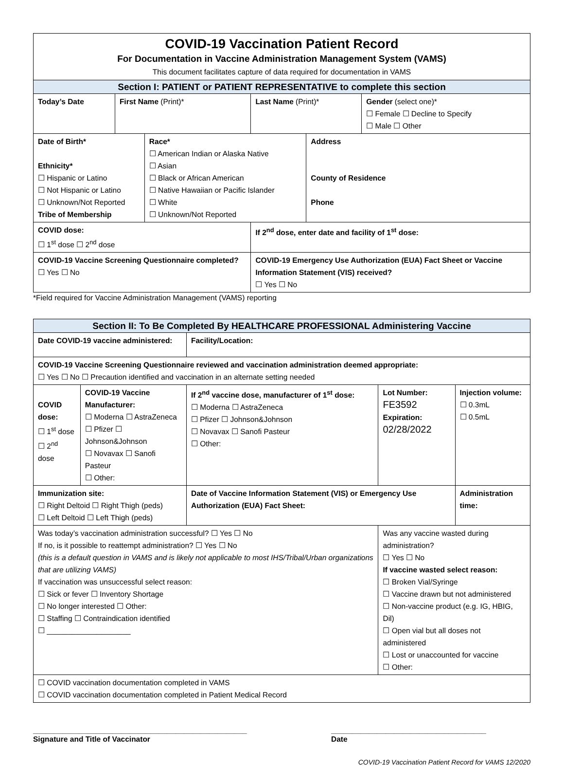| COVID-19 Vaccination Patient Record For Documentation in Vaccine Administration Management System (VAMS) This document facilitates capture of data required for documentation in VAMS | | | | | |
| Section I: PATIENT or PATIENT REPRESENTATIVE to complete this section | | | | | |
| Today’s Date | First Name (Print)* | | Last Name (Print)* | | Gender (select one)* ☐ Female ☐ Decline to Specify ☐ Male ☐ Other |
| Date of Birth* Ethnicity* ☐ Hispanic or Latino ☐ Not Hispanic or Latino ☐ Unknown/Not Reported Tribe of Membership | | Race* ☐ American Indian or Alaska Native ☐ Asian ☐ Black or African American ☐ Native Hawaiian or Pacific Islander ☐ White ☐ Unknown/Not Reported | | Address County of Residence Phone | |
| COVID dose: ☐ 1<sup>st</sup> dose ☐ 2<sup>nd</sup> dose | | | If 2<sup>nd</sup> dose, enter date and facility of 1<sup>st</sup> dose: | | |
| COVID-19 Vaccine Screening Questionnaire completed? ☐ Yes ☐ No | | | COVID-19 Emergency Use Authorization (EUA) Fact Sheet or Vaccine Information Statement (VIS) received? ☐ Yes ☐ No | | |
*Field required for Vaccine Administration Management (VAMS) reporting
| Section II: To Be Completed By HEALTHCARE PROFESSIONAL Administering Vaccine | | | | |
| --- | --- | --- | --- | --- |
| Date COVID-19 vaccine administered: | | Facility/Location: | | |
| COVID-19 Vaccine Screening Questionnaire reviewed and vaccination administration deemed appropriate: ☐ Yes ☐ No ☐ Precaution identified and vaccination in an alternate setting needed | | | | |
| COVID dose: ☐ 1<sup>st</sup> dose ☐ 2<sup>nd</sup> dose | COVID-19 Vaccine Manufacturer: ☐ Moderna ☐ AstraZeneca ☐ Pfizer ☐ Johnson&Johnson ☐ Novavax ☐ Sanofi Pasteur ☐ Other: | If 2<sup>nd</sup> vaccine dose, manufacturer of 1<sup>st</sup> dose: ☐ Moderna ☐ AstraZeneca ☐ Pfizer ☐ Johnson&Johnson ☐ Novavax ☐ Sanofi Pasteur ☐ Other: | Lot Number: FE3592 Expiration: 02/28/2022 | Injection volume: ☐ 0.3mL ☐ 0.5mL |
| Immunization site: ☐ Right Deltoid ☐ Right Thigh (peds) ☐ Left Deltoid ☐ Left Thigh (peds) | | Date of Vaccine Information Statement (VIS) or Emergency Use Authorization (EUA) Fact Sheet: | | Administration time: |
| Was today’s vaccination administration successful? ☐ Yes ☐ No If no, is it possible to reattempt administration? ☐ Yes ☐ No (this is a default question in VAMS and is likely not applicable to most IHS/Tribal/Urban organizations that are utilizing VAMS) If vaccination was unsuccessful select reason: ☐ Sick or fever ☐ Inventory Shortage ☐ No longer interested ☐ Other: ☐ Staffing ☐ Contraindication identified ☐ ____________________ | | | Was any vaccine wasted during administration? ☐ Yes ☐ No If vaccine wasted select reason: ☐ Broken Vial/Syringe ☐ Vaccine drawn but not administered ☐ Non-vaccine product (e.g. IG, HBIG, Dil) ☐ Open vial but all doses not administered ☐ Lost or unaccounted for vaccine ☐ Other: | |
| ☐ COVID vaccination documentation completed in VAMS ☐ COVID vaccination documentation completed in Patient Medical Record | | | | |
___________________________________________________
Signature and Title of Vaccinator
_____________________________________
Date
COVID-19 Vaccination Patient Record for VAMS 12/2020